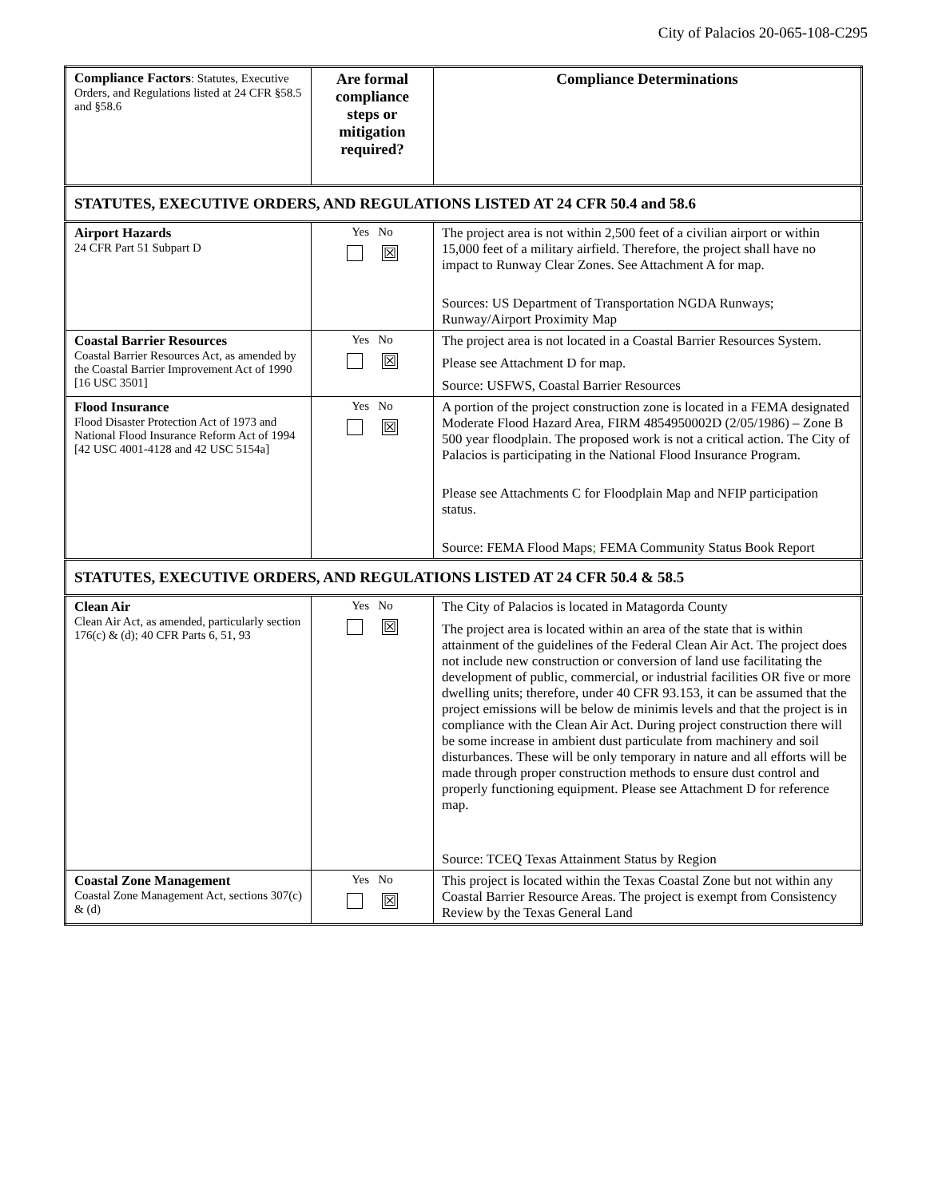City of Palacios 20-065-108-C295
| Compliance Factors : Statutes, Executive Orders, and Regulations listed at 24 CFR §58.5 and §58.6 | Are formal compliance steps or mitigation required? | Compliance Determinations |
| STATUTES, EXECUTIVE ORDERS, AND REGULATIONS LISTED AT 24 CFR 50.4 and 58.6 | | |
| Airport Hazards 24 CFR Part 51 Subpart D | Yes No ☒ | The project area is not within 2,500 feet of a civilian airport or within 15,000 feet of a military airfield. Therefore, the project shall have no impact to Runway Clear Zones. See Attachment A for map. Sources: US Department of Transportation NGDA Runways; Runway/Airport Proximity Map |
| Coastal Barrier Resources Coastal Barrier Resources Act, as amended by the Coastal Barrier Improvement Act of 1990 [16 USC 3501] | Yes No ☒ | The project area is not located in a Coastal Barrier Resources System. Please see Attachment D for map. Source: USFWS, Coastal Barrier Resources |
| Flood Insurance Flood Disaster Protection Act of 1973 and National Flood Insurance Reform Act of 1994 [42 USC 4001-4128 and 42 USC 5154a] | Yes No ☒ | A portion of the project construction zone is located in a FEMA designated Moderate Flood Hazard Area, FIRM 4854950002D (2/05/1986) – Zone B 500 year floodplain. The proposed work is not a critical action. The City of Palacios is participating in the National Flood Insurance Program. Please see Attachments C for Floodplain Map and NFIP participation status. Source: FEMA Flood Maps ; FEMA Community Status Book Report |
| STATUTES, EXECUTIVE ORDERS, AND REGULATIONS LISTED AT 24 CFR 50.4 & 58.5 | | |
| Clean Air Clean Air Act, as amended, particularly section 176(c) & (d); 40 CFR Parts 6, 51, 93 | Yes No ☒ | The City of Palacios is located in Matagorda County The project area is located within an area of the state that is within attainment of the guidelines of the Federal Clean Air Act. The project does not include new construction or conversion of land use facilitating the development of public, commercial, or industrial facilities OR five or more dwelling units; therefore, under 40 CFR 93.153, it can be assumed that the project emissions will be below de minimis levels and that the project is in compliance with the Clean Air Act. During project construction there will be some increase in ambient dust particulate from machinery and soil disturbances. These will be only temporary in nature and all efforts will be made through proper construction methods to ensure dust control and properly functioning equipment. Please see Attachment D for reference map. Source: TCEQ Texas Attainment Status by Region |
| Coastal Zone Management Coastal Zone Management Act, sections 307(c) & (d) | Yes No ☒ | This project is located within the Texas Coastal Zone but not within any Coastal Barrier Resource Areas. The project is exempt from Consistency Review by the Texas General Land |